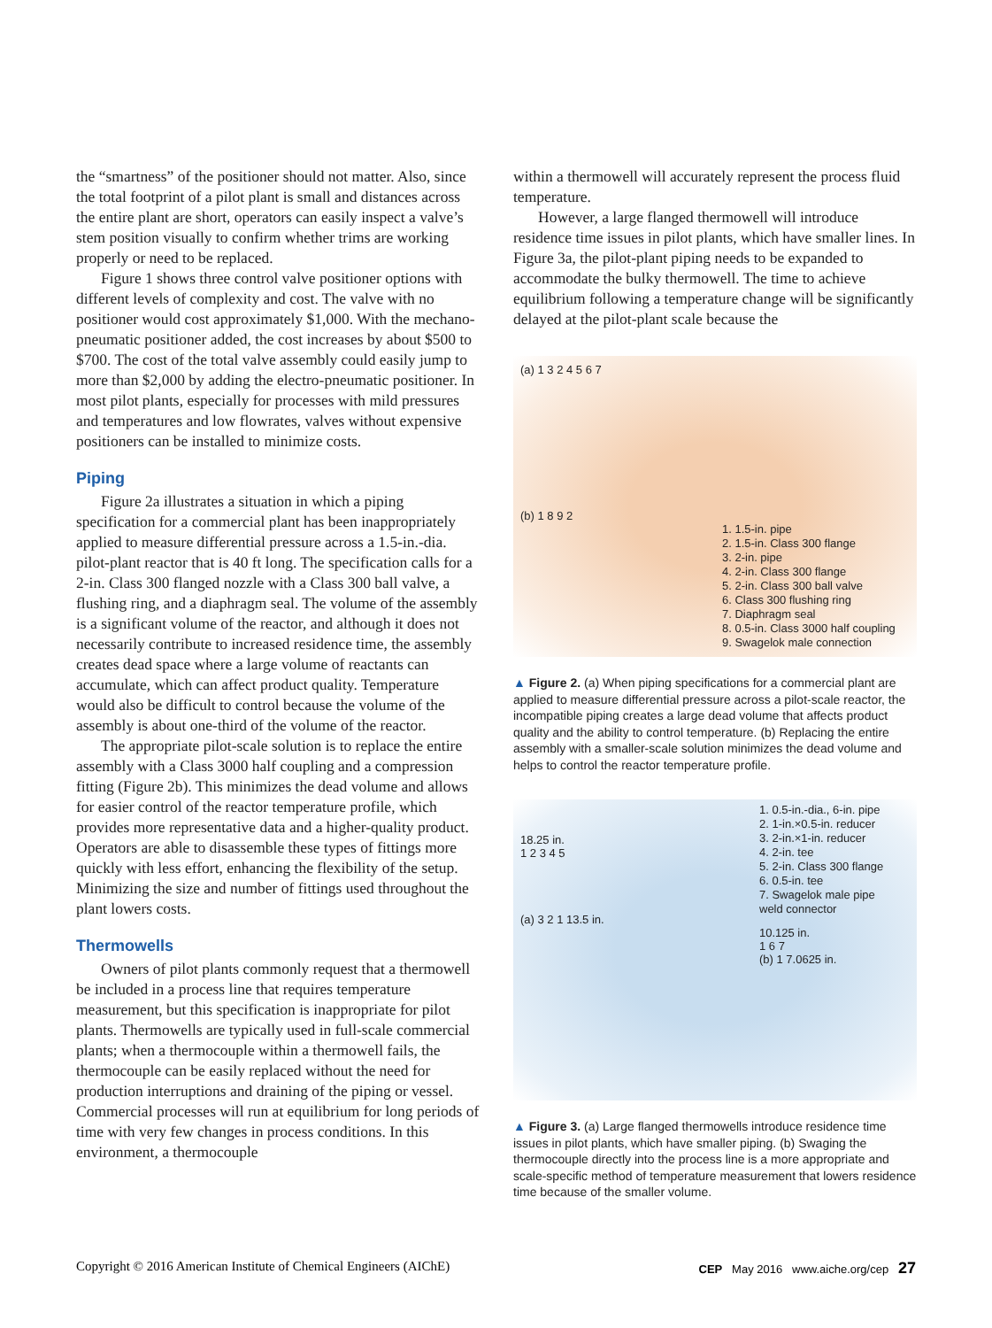the “smartness” of the positioner should not matter. Also, since the total footprint of a pilot plant is small and distances across the entire plant are short, operators can easily inspect a valve’s stem position visually to confirm whether trims are working properly or need to be replaced.
Figure 1 shows three control valve positioner options with different levels of complexity and cost. The valve with no positioner would cost approximately $1,000. With the mechano-pneumatic positioner added, the cost increases by about $500 to $700. The cost of the total valve assembly could easily jump to more than $2,000 by adding the electro-pneumatic positioner. In most pilot plants, especially for processes with mild pressures and temperatures and low flowrates, valves without expensive positioners can be installed to minimize costs.
Piping
Figure 2a illustrates a situation in which a piping specification for a commercial plant has been inappropriately applied to measure differential pressure across a 1.5-in.-dia. pilot-plant reactor that is 40 ft long. The specification calls for a 2-in. Class 300 flanged nozzle with a Class 300 ball valve, a flushing ring, and a diaphragm seal. The volume of the assembly is a significant volume of the reactor, and although it does not necessarily contribute to increased residence time, the assembly creates dead space where a large volume of reactants can accumulate, which can affect product quality. Temperature would also be difficult to control because the volume of the assembly is about one-third of the volume of the reactor.
The appropriate pilot-scale solution is to replace the entire assembly with a Class 3000 half coupling and a compression fitting (Figure 2b). This minimizes the dead volume and allows for easier control of the reactor temperature profile, which provides more representative data and a higher-quality product. Operators are able to disassemble these types of fittings more quickly with less effort, enhancing the flexibility of the setup. Minimizing the size and number of fittings used throughout the plant lowers costs.
Thermowells
Owners of pilot plants commonly request that a thermowell be included in a process line that requires temperature measurement, but this specification is inappropriate for pilot plants. Thermowells are typically used in full-scale commercial plants; when a thermocouple within a thermowell fails, the thermocouple can be easily replaced without the need for production interruptions and draining of the piping or vessel. Commercial processes will run at equilibrium for long periods of time with very few changes in process conditions. In this environment, a thermocouple
within a thermowell will accurately represent the process fluid temperature.
However, a large flanged thermowell will introduce residence time issues in pilot plants, which have smaller lines. In Figure 3a, the pilot-plant piping needs to be expanded to accommodate the bulky thermowell. The time to achieve equilibrium following a temperature change will be significantly delayed at the pilot-plant scale because the
(a) 1 3 2 4 5 6 7
(b) 1 8 9 2
1. 1.5-in. pipe
2. 1.5-in. Class 300 flange
3. 2-in. pipe
4. 2-in. Class 300 flange
5. 2-in. Class 300 ball valve
6. Class 300 flushing ring
7. Diaphragm seal
8. 0.5-in. Class 3000 half coupling
9. Swagelok male connection
▲ Figure 2. (a) When piping specifications for a commercial plant are applied to measure differential pressure across a pilot-scale reactor, the incompatible piping creates a large dead volume that affects product quality and the ability to control temperature. (b) Replacing the entire assembly with a smaller-scale solution minimizes the dead volume and helps to control the reactor temperature profile.
1. 0.5-in.-dia., 6-in. pipe
2. 1-in.×0.5-in. reducer
3. 2-in.×1-in. reducer
4. 2-in. tee
5. 2-in. Class 300 flange
6. 0.5-in. tee
7. Swagelok male pipe
weld connector
18.25 in.
1 2 3 4 5
(a) 3 2 1 13.5 in.
10.125 in.
1 6 7
(b) 1 7.0625 in.
▲ Figure 3. (a) Large flanged thermowells introduce residence time issues in pilot plants, which have smaller piping. (b) Swaging the thermocouple directly into the process line is a more appropriate and scale-specific method of temperature measurement that lowers residence time because of the smaller volume.
Copyright © 2016 American Institute of Chemical Engineers (AIChE) CEP May 2016 www.aiche.org/cep 27